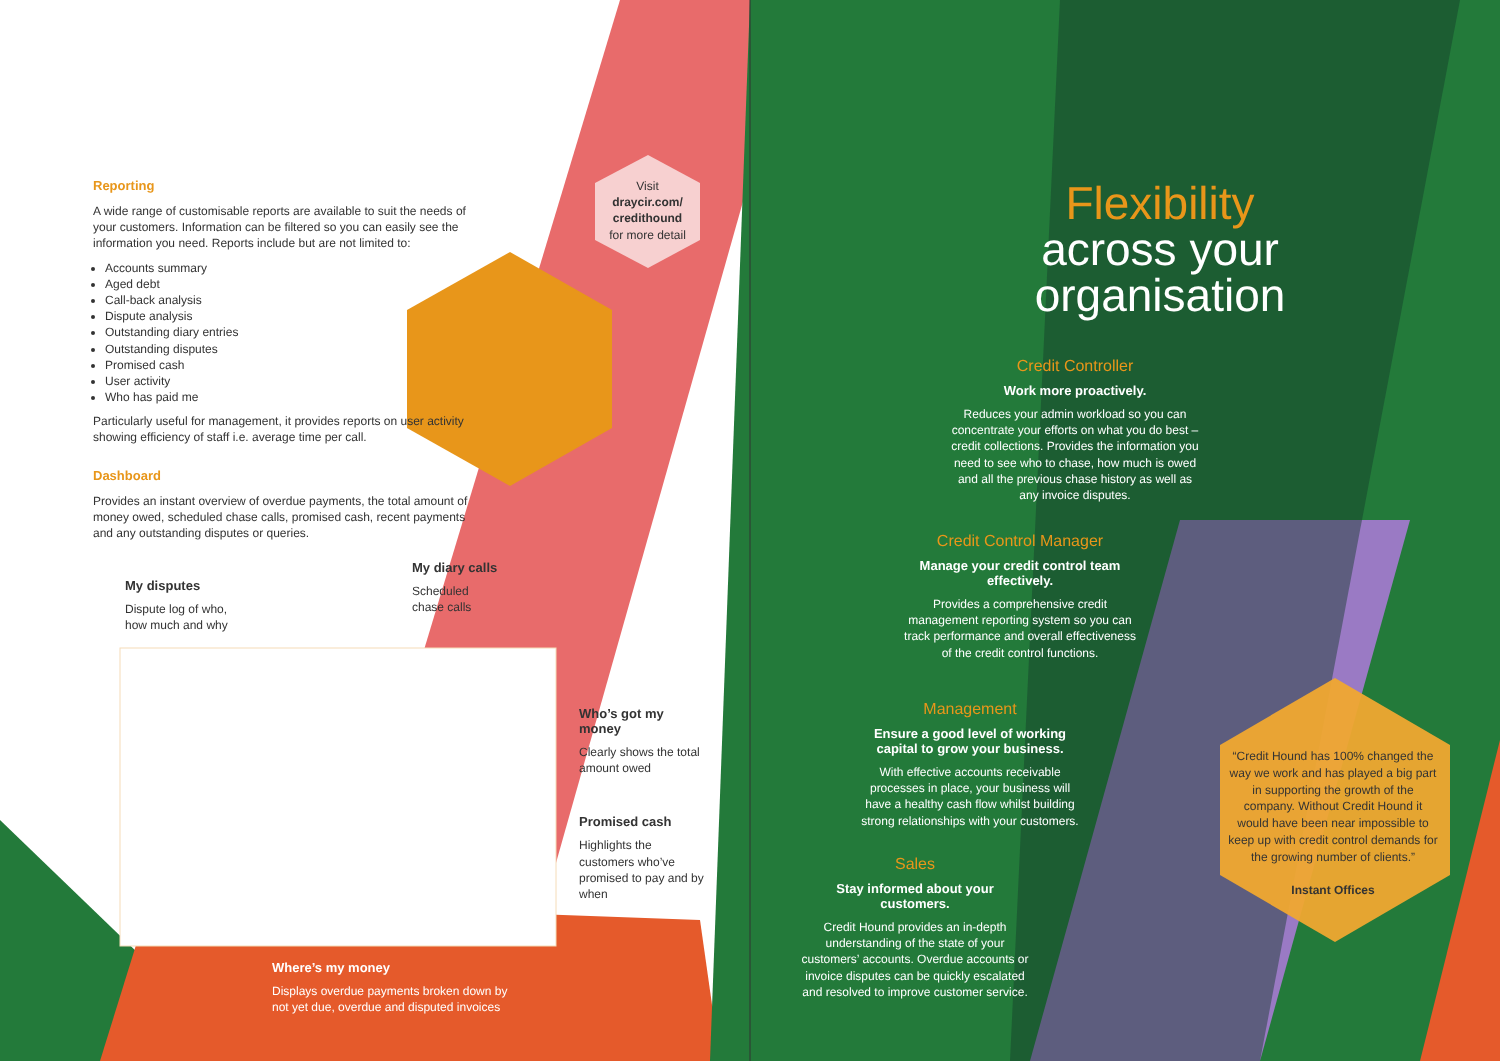Reporting
A wide range of customisable reports are available to suit the needs of your customers. Information can be filtered so you can easily see the information you need. Reports include but are not limited to:
Accounts summary
Aged debt
Call-back analysis
Dispute analysis
Outstanding diary entries
Outstanding disputes
Promised cash
User activity
Who has paid me
Particularly useful for management, it provides reports on user activity showing efficiency of staff i.e. average time per call.
Dashboard
Provides an instant overview of overdue payments, the total amount of money owed, scheduled chase calls, promised cash, recent payments and any outstanding disputes or queries.
Visit
draycir.com/ credithound
for more detail
My disputes
Dispute log of who,
how much and why
My diary calls
Scheduled
chase calls
Who’s got my money
Clearly shows the total amount owed
Promised cash
Highlights the customers who’ve promised to pay and by when
Where’s my money
Displays overdue payments broken down by
not yet due, overdue and disputed invoices
Flexibility
across your
organisation
Credit Controller
Work more proactively.
Reduces your admin workload so you can concentrate your efforts on what you do best – credit collections. Provides the information you need to see who to chase, how much is owed and all the previous chase history as well as any invoice disputes.
Credit Control Manager
Manage your credit control team effectively.
Provides a comprehensive credit management reporting system so you can track performance and overall effectiveness of the credit control functions.
Management
Ensure a good level of working capital to grow your business.
With effective accounts receivable processes in place, your business will have a healthy cash flow whilst building strong relationships with your customers.
Sales
Stay informed about your customers.
Credit Hound provides an in-depth understanding of the state of your customers’ accounts. Overdue accounts or invoice disputes can be quickly escalated and resolved to improve customer service.
“Credit Hound has 100% changed the way we work and has played a big part in supporting the growth of the company. Without Credit Hound it would have been near impossible to keep up with credit control demands for the growing number of clients.”
Instant Offices